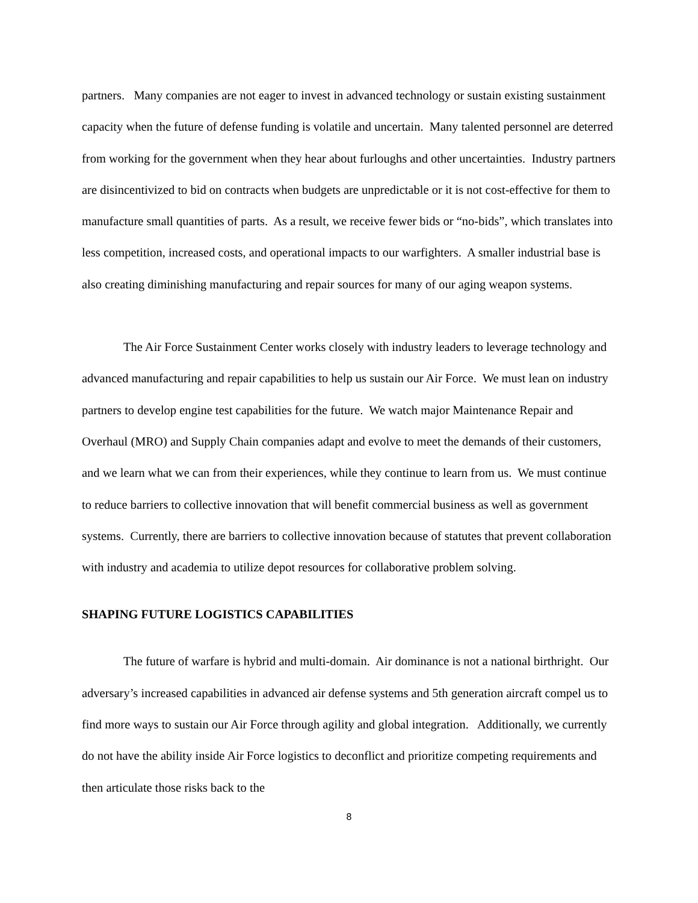partners. Many companies are not eager to invest in advanced technology or sustain existing sustainment capacity when the future of defense funding is volatile and uncertain. Many talented personnel are deterred from working for the government when they hear about furloughs and other uncertainties. Industry partners are disincentivized to bid on contracts when budgets are unpredictable or it is not cost-effective for them to manufacture small quantities of parts. As a result, we receive fewer bids or “no-bids”, which translates into less competition, increased costs, and operational impacts to our warfighters. A smaller industrial base is also creating diminishing manufacturing and repair sources for many of our aging weapon systems.
The Air Force Sustainment Center works closely with industry leaders to leverage technology and advanced manufacturing and repair capabilities to help us sustain our Air Force. We must lean on industry partners to develop engine test capabilities for the future. We watch major Maintenance Repair and Overhaul (MRO) and Supply Chain companies adapt and evolve to meet the demands of their customers, and we learn what we can from their experiences, while they continue to learn from us. We must continue to reduce barriers to collective innovation that will benefit commercial business as well as government systems. Currently, there are barriers to collective innovation because of statutes that prevent collaboration with industry and academia to utilize depot resources for collaborative problem solving.
SHAPING FUTURE LOGISTICS CAPABILITIES
The future of warfare is hybrid and multi-domain. Air dominance is not a national birthright. Our adversary’s increased capabilities in advanced air defense systems and 5th generation aircraft compel us to find more ways to sustain our Air Force through agility and global integration. Additionally, we currently do not have the ability inside Air Force logistics to deconflict and prioritize competing requirements and then articulate those risks back to the
8